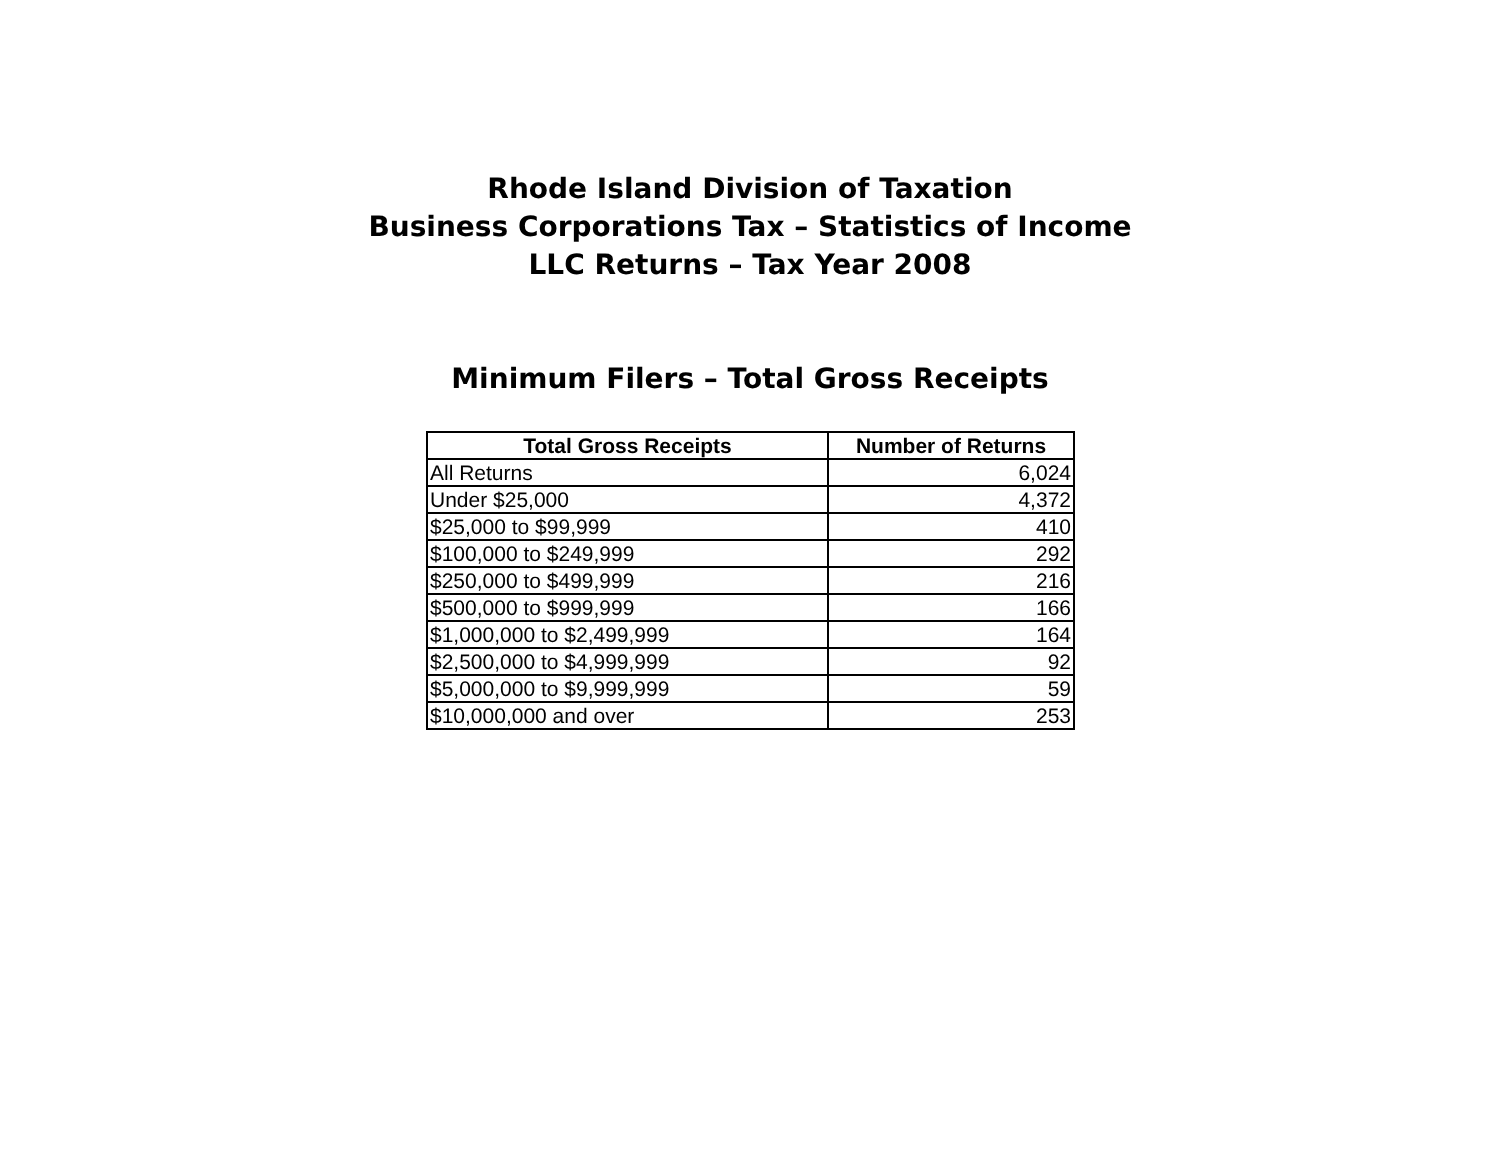Rhode Island Division of Taxation
Business Corporations Tax – Statistics of Income
LLC Returns – Tax Year 2008
Minimum Filers – Total Gross Receipts
| Total Gross Receipts | Number of Returns |
| --- | --- |
| All Returns | 6,024 |
| Under $25,000 | 4,372 |
| $25,000 to $99,999 | 410 |
| $100,000 to $249,999 | 292 |
| $250,000 to $499,999 | 216 |
| $500,000 to $999,999 | 166 |
| $1,000,000 to $2,499,999 | 164 |
| $2,500,000 to $4,999,999 | 92 |
| $5,000,000 to $9,999,999 | 59 |
| $10,000,000 and over | 253 |